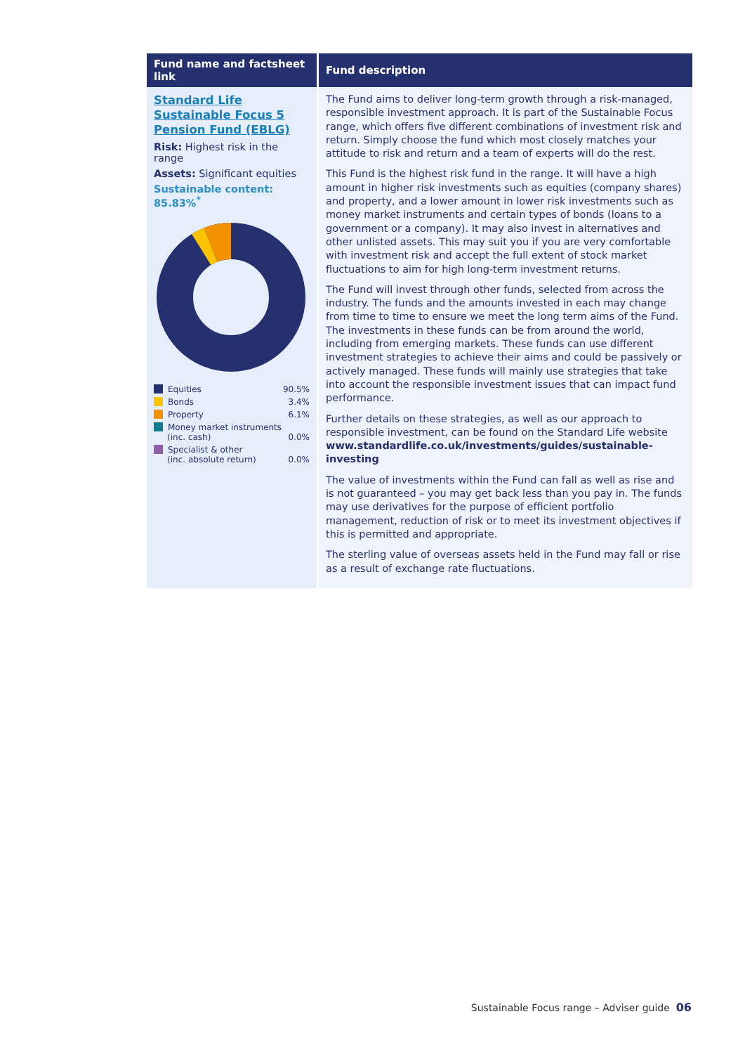| Fund name and factsheet link | Fund description |
| --- | --- |
| Standard Life Sustainable Focus 5 Pension Fund (EBLG) Risk: Highest risk in the range Assets: Significant equities Sustainable content: 85.83%<sup>*</sup> / Equities / 90.5% / / Bonds / 3.4% / / Property / 6.1% / / Money market instruments (inc. cash) / 0.0% / / Specialist & other (inc. absolute return) / 0.0% / | The Fund aims to deliver long-term growth through a risk-managed, responsible investment approach. It is part of the Sustainable Focus range, which offers five different combinations of investment risk and return. Simply choose the fund which most closely matches your attitude to risk and return and a team of experts will do the rest. This Fund is the highest risk fund in the range. It will have a high amount in higher risk investments such as equities (company shares) and property, and a lower amount in lower risk investments such as money market instruments and certain types of bonds (loans to a government or a company). It may also invest in alternatives and other unlisted assets. This may suit you if you are very comfortable with investment risk and accept the full extent of stock market fluctuations to aim for high long-term investment returns. The Fund will invest through other funds, selected from across the industry. The funds and the amounts invested in each may change from time to time to ensure we meet the long term aims of the Fund. The investments in these funds can be from around the world, including from emerging markets. These funds can use different investment strategies to achieve their aims and could be passively or actively managed. These funds will mainly use strategies that take into account the responsible investment issues that can impact fund performance. Further details on these strategies, as well as our approach to responsible investment, can be found on the Standard Life website www.standardlife.co.uk/investments/guides/sustainable-investing The value of investments within the Fund can fall as well as rise and is not guaranteed – you may get back less than you pay in. The funds may use derivatives for the purpose of efficient portfolio management, reduction of risk or to meet its investment objectives if this is permitted and appropriate. The sterling value of overseas assets held in the Fund may fall or rise as a result of exchange rate fluctuations. |
Sustainable Focus range – Adviser guide 06